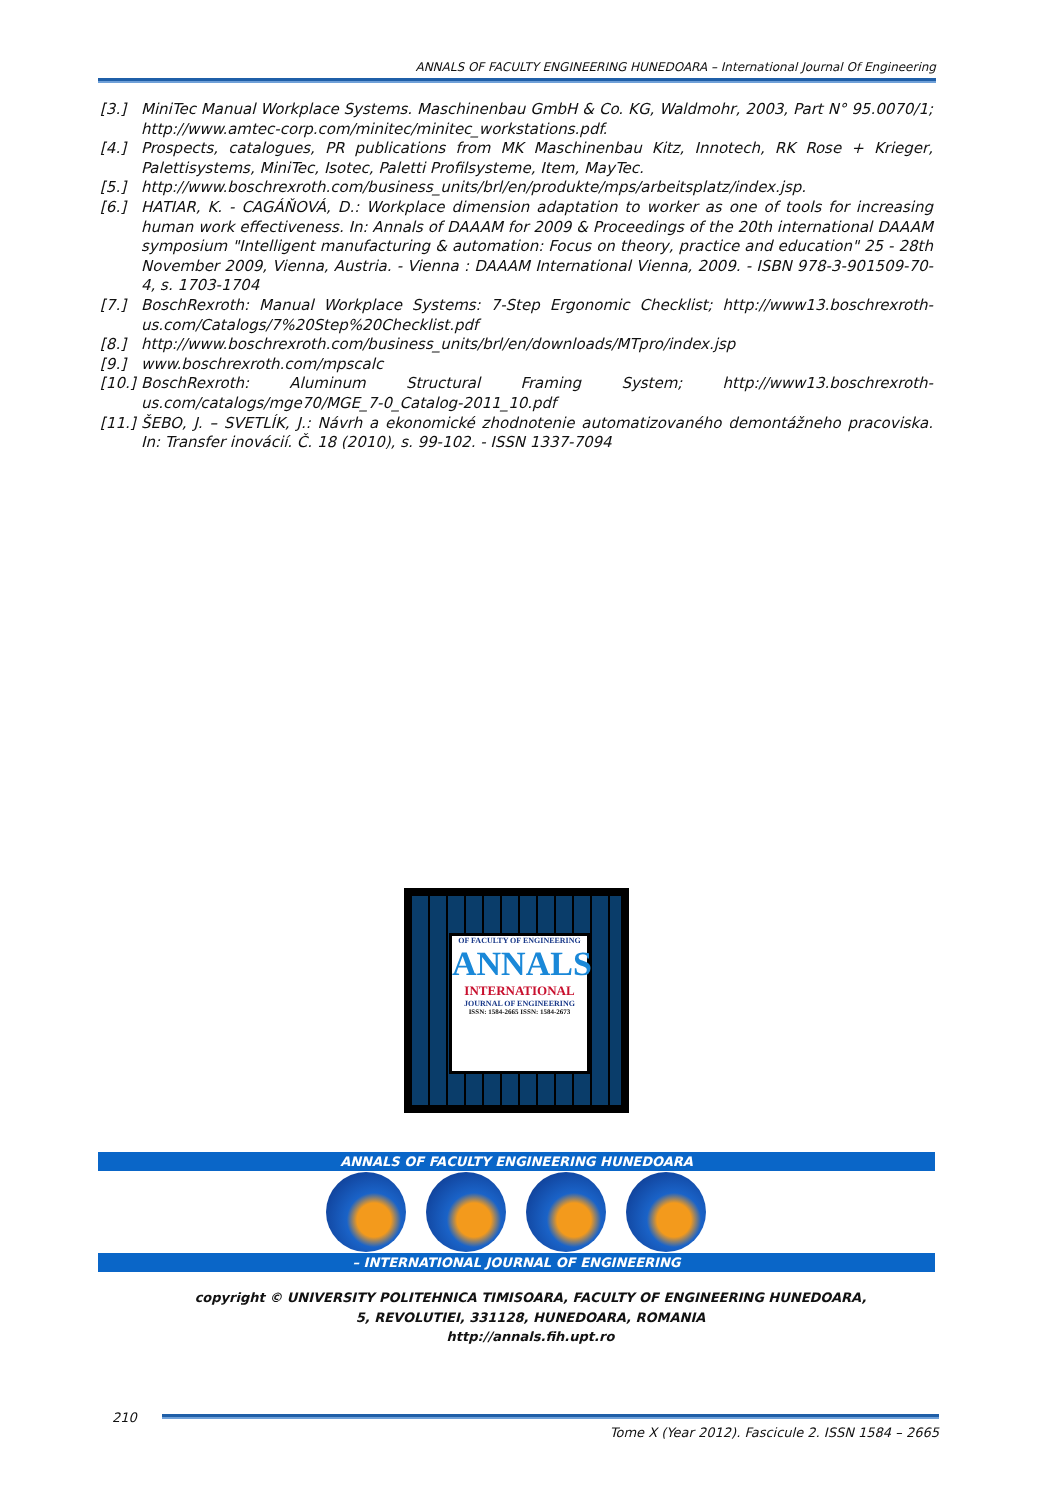ANNALS OF FACULTY ENGINEERING HUNEDOARA – International Journal Of Engineering
[3.] MiniTec Manual Workplace Systems. Maschinenbau GmbH & Co. KG, Waldmohr, 2003, Part N° 95.0070/1; http://www.amtec-corp.com/minitec/minitec_workstations.pdf.
[4.] Prospects, catalogues, PR publications from MK Maschinenbau Kitz, Innotech, RK Rose + Krieger, Palettisystems, MiniTec, Isotec, Paletti Profilsysteme, Item, MayTec.
[5.] http://www.boschrexroth.com/business_units/brl/en/produkte/mps/arbeitsplatz/index.jsp.
[6.] HATIAR, K. - CAGÁŇOVÁ, D.: Workplace dimension adaptation to worker as one of tools for increasing human work effectiveness. In: Annals of DAAAM for 2009 & Proceedings of the 20th international DAAAM symposium "Intelligent manufacturing & automation: Focus on theory, practice and education" 25 - 28th November 2009, Vienna, Austria. - Vienna : DAAAM International Vienna, 2009. - ISBN 978-3-901509-70-4, s. 1703-1704
[7.] BoschRexroth: Manual Workplace Systems: 7-Step Ergonomic Checklist; http://www13.boschrexroth-us.com/Catalogs/7%20Step%20Checklist.pdf
[8.] http://www.boschrexroth.com/business_units/brl/en/downloads/MTpro/index.jsp
[9.] www.boschrexroth.com/mpscalc
[10.] BoschRexroth: Aluminum Structural Framing System; http://www13.boschrexroth-us.com/catalogs/mge70/MGE_7-0_Catalog-2011_10.pdf
[11.] ŠEBO, J. – SVETLÍK, J.: Návrh a ekonomické zhodnotenie automatizovaného demontážneho pracoviska. In: Transfer inovácií. Č. 18 (2010), s. 99-102. - ISSN 1337-7094
OF FACULTY OF ENGINEERING
ANNALS
INTERNATIONAL
JOURNAL OF ENGINEERING
ISSN: 1584-2665 ISSN: 1584-2673
ANNALS OF FACULTY ENGINEERING HUNEDOARA
– INTERNATIONAL JOURNAL OF ENGINEERING
copyright © UNIVERSITY POLITEHNICA TIMISOARA, FACULTY OF ENGINEERING HUNEDOARA,
5, REVOLUTIEI, 331128, HUNEDOARA, ROMANIA
http://annals.fih.upt.ro
210
Tome X (Year 2012). Fascicule 2. ISSN 1584 – 2665